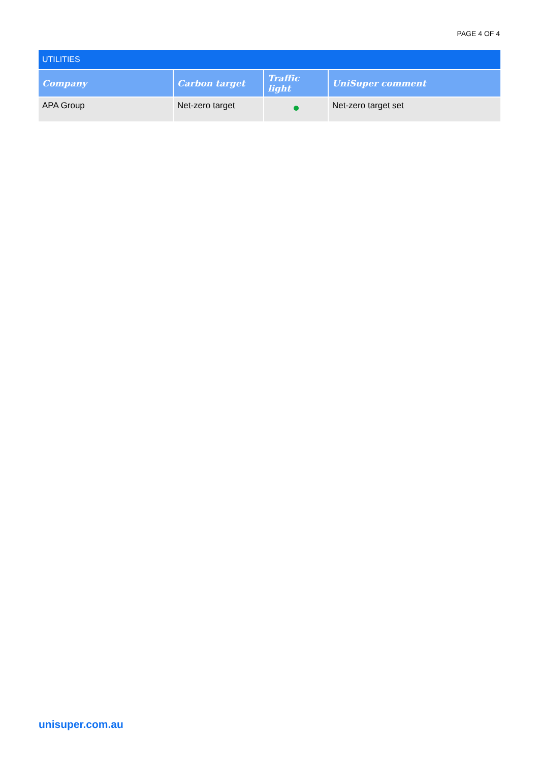PAGE 4 OF 4
| UTILITIES | | | |
| Company | Carbon target | Traffic light | UniSuper comment |
| APA Group | Net-zero target | | Net-zero target set |
unisuper.com.au